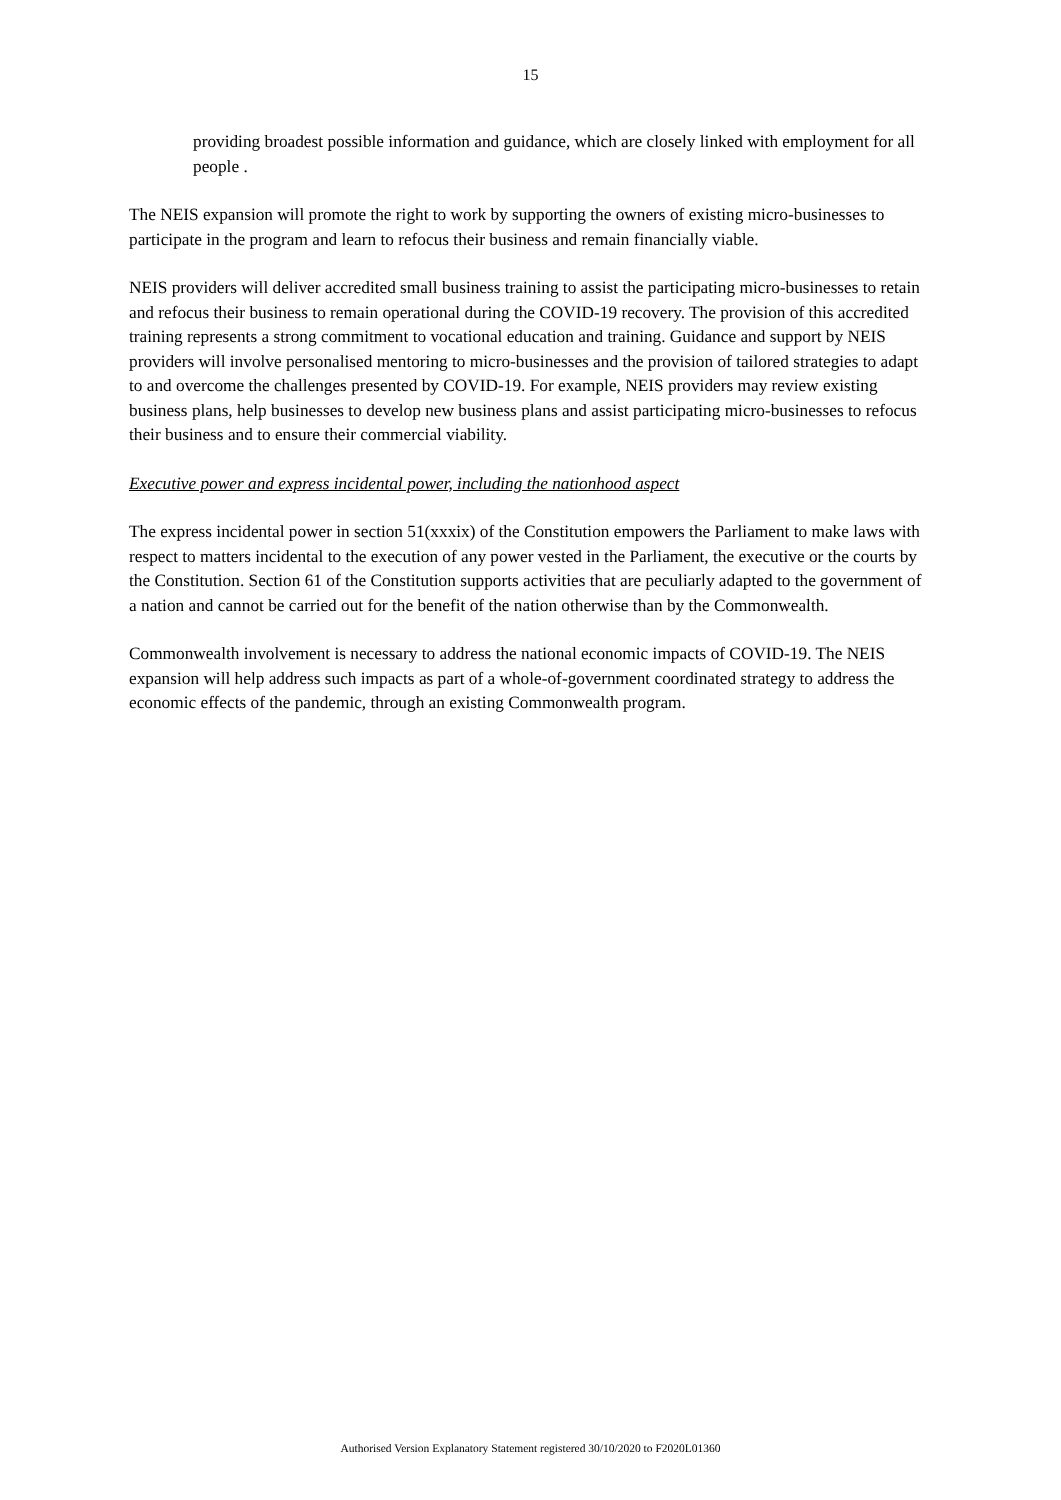15
providing broadest possible information and guidance, which are closely linked with employment for all people .
The NEIS expansion will promote the right to work by supporting the owners of existing micro-businesses to participate in the program and learn to refocus their business and remain financially viable.
NEIS providers will deliver accredited small business training to assist the participating micro-businesses to retain and refocus their business to remain operational during the COVID-19 recovery. The provision of this accredited training represents a strong commitment to vocational education and training. Guidance and support by NEIS providers will involve personalised mentoring to micro-businesses and the provision of tailored strategies to adapt to and overcome the challenges presented by COVID-19. For example, NEIS providers may review existing business plans, help businesses to develop new business plans and assist participating micro-businesses to refocus their business and to ensure their commercial viability.
Executive power and express incidental power, including the nationhood aspect
The express incidental power in section 51(xxxix) of the Constitution empowers the Parliament to make laws with respect to matters incidental to the execution of any power vested in the Parliament, the executive or the courts by the Constitution. Section 61 of the Constitution supports activities that are peculiarly adapted to the government of a nation and cannot be carried out for the benefit of the nation otherwise than by the Commonwealth.
Commonwealth involvement is necessary to address the national economic impacts of COVID-19. The NEIS expansion will help address such impacts as part of a whole-of-government coordinated strategy to address the economic effects of the pandemic, through an existing Commonwealth program.
Authorised Version Explanatory Statement registered 30/10/2020 to F2020L01360